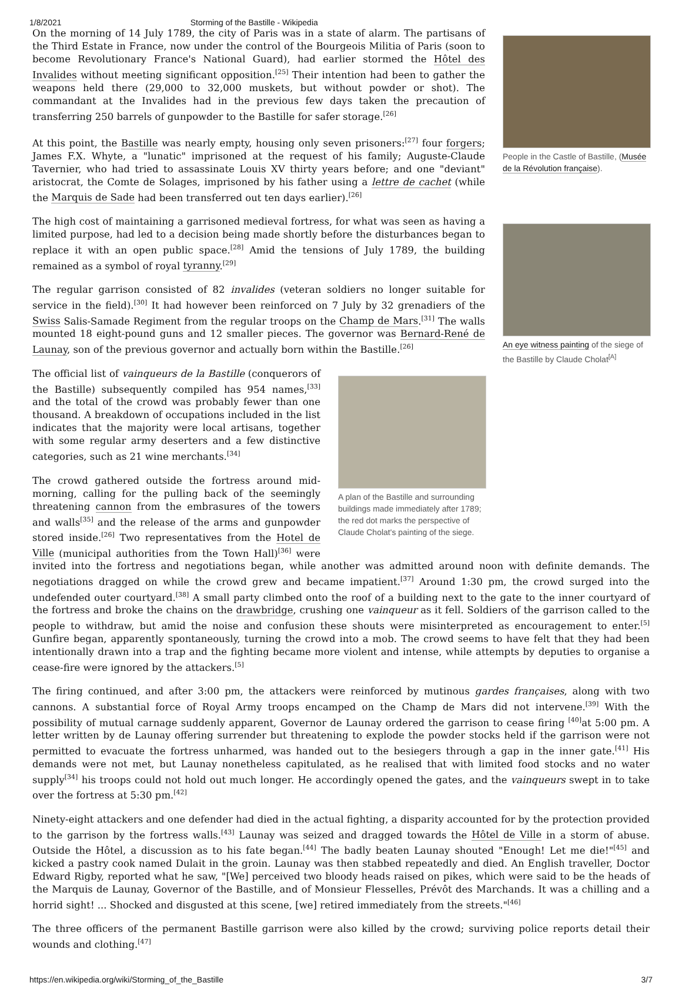1/8/2021 Storming of the Bastille - Wikipedia
People in the Castle of Bastille, (Musée de la Révolution française).
On the morning of 14 July 1789, the city of Paris was in a state of alarm. The partisans of the Third Estate in France, now under the control of the Bourgeois Militia of Paris (soon to become Revolutionary France's National Guard), had earlier stormed the Hôtel des Invalides without meeting significant opposition.<sup>[25]</sup> Their intention had been to gather the weapons held there (29,000 to 32,000 muskets, but without powder or shot). The commandant at the Invalides had in the previous few days taken the precaution of transferring 250 barrels of gunpowder to the Bastille for safer storage.<sup>[26]</sup>
At this point, the Bastille was nearly empty, housing only seven prisoners:<sup>[27]</sup> four forgers; James F.X. Whyte, a "lunatic" imprisoned at the request of his family; Auguste-Claude Tavernier, who had tried to assassinate Louis XV thirty years before; and one "deviant" aristocrat, the Comte de Solages, imprisoned by his father using a lettre de cachet (while the Marquis de Sade had been transferred out ten days earlier).<sup>[26]</sup>
An eye witness painting of the siege of the Bastille by Claude Cholat<sup>[A]</sup>
The high cost of maintaining a garrisoned medieval fortress, for what was seen as having a limited purpose, had led to a decision being made shortly before the disturbances began to replace it with an open public space.<sup>[28]</sup> Amid the tensions of July 1789, the building remained as a symbol of royal tyranny.<sup>[29]</sup>
The regular garrison consisted of 82 invalides (veteran soldiers no longer suitable for service in the field).<sup>[30]</sup> It had however been reinforced on 7 July by 32 grenadiers of the Swiss Salis-Samade Regiment from the regular troops on the Champ de Mars.<sup>[31]</sup> The walls mounted 18 eight-pound guns and 12 smaller pieces. The governor was Bernard-René de Launay, son of the previous governor and actually born within the Bastille.<sup>[26]</sup>
A plan of the Bastille and surrounding buildings made immediately after 1789; the red dot marks the perspective of Claude Cholat's painting of the siege.
The official list of vainqueurs de la Bastille (conquerors of the Bastille) subsequently compiled has 954 names,<sup>[33]</sup> and the total of the crowd was probably fewer than one thousand. A breakdown of occupations included in the list indicates that the majority were local artisans, together with some regular army deserters and a few distinctive categories, such as 21 wine merchants.<sup>[34]</sup>
The crowd gathered outside the fortress around mid-morning, calling for the pulling back of the seemingly threatening cannon from the embrasures of the towers and walls<sup>[35]</sup> and the release of the arms and gunpowder stored inside.<sup>[26]</sup> Two representatives from the Hotel de Ville (municipal authorities from the Town Hall)<sup>[36]</sup> were invited into the fortress and negotiations began, while another was admitted around noon with definite demands. The negotiations dragged on while the crowd grew and became impatient.<sup>[37]</sup> Around 1:30 pm, the crowd surged into the undefended outer courtyard.<sup>[38]</sup> A small party climbed onto the roof of a building next to the gate to the inner courtyard of the fortress and broke the chains on the drawbridge, crushing one vainqueur as it fell. Soldiers of the garrison called to the people to withdraw, but amid the noise and confusion these shouts were misinterpreted as encouragement to enter.<sup>[5]</sup> Gunfire began, apparently spontaneously, turning the crowd into a mob. The crowd seems to have felt that they had been intentionally drawn into a trap and the fighting became more violent and intense, while attempts by deputies to organise a cease-fire were ignored by the attackers.<sup>[5]</sup>
The firing continued, and after 3:00 pm, the attackers were reinforced by mutinous gardes françaises, along with two cannons. A substantial force of Royal Army troops encamped on the Champ de Mars did not intervene.<sup>[39]</sup> With the possibility of mutual carnage suddenly apparent, Governor de Launay ordered the garrison to cease firing <sup>[40]</sup>at 5:00 pm. A letter written by de Launay offering surrender but threatening to explode the powder stocks held if the garrison were not permitted to evacuate the fortress unharmed, was handed out to the besiegers through a gap in the inner gate.<sup>[41]</sup> His demands were not met, but Launay nonetheless capitulated, as he realised that with limited food stocks and no water supply<sup>[34]</sup> his troops could not hold out much longer. He accordingly opened the gates, and the vainqueurs swept in to take over the fortress at 5:30 pm.<sup>[42]</sup>
Ninety-eight attackers and one defender had died in the actual fighting, a disparity accounted for by the protection provided to the garrison by the fortress walls.<sup>[43]</sup> Launay was seized and dragged towards the Hôtel de Ville in a storm of abuse. Outside the Hôtel, a discussion as to his fate began.<sup>[44]</sup> The badly beaten Launay shouted "Enough! Let me die!"<sup>[45]</sup> and kicked a pastry cook named Dulait in the groin. Launay was then stabbed repeatedly and died. An English traveller, Doctor Edward Rigby, reported what he saw, "[We] perceived two bloody heads raised on pikes, which were said to be the heads of the Marquis de Launay, Governor of the Bastille, and of Monsieur Flesselles, Prévôt des Marchands. It was a chilling and a horrid sight! ... Shocked and disgusted at this scene, [we] retired immediately from the streets."<sup>[46]</sup>
The three officers of the permanent Bastille garrison were also killed by the crowd; surviving police reports detail their wounds and clothing.<sup>[47]</sup>
https://en.wikipedia.org/wiki/Storming_of_the_Bastille 3/7